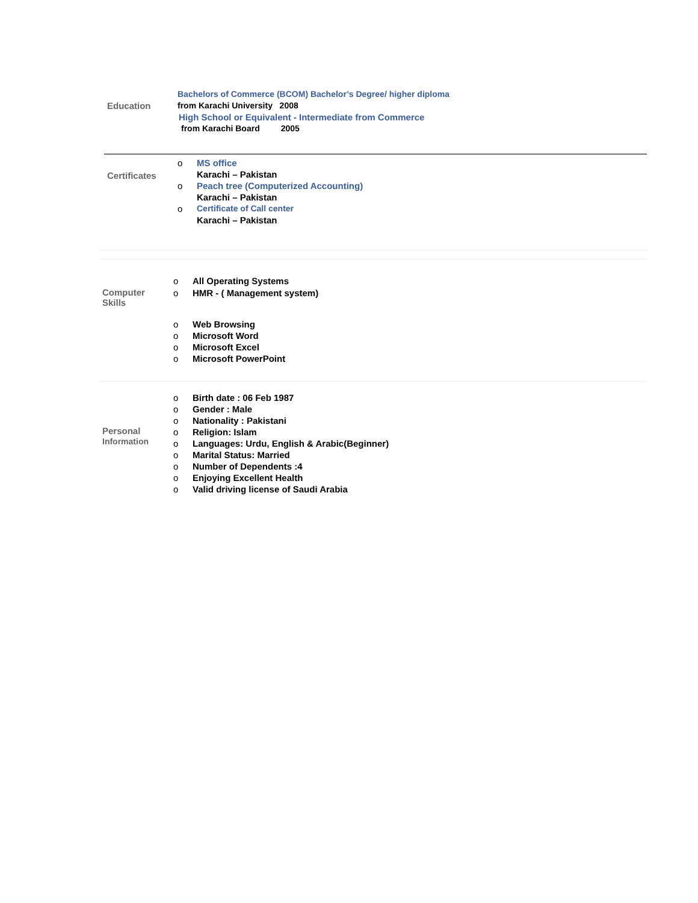Education
Bachelors of Commerce (BCOM) Bachelor’s Degree/ higher diploma
from Karachi University 2008
High School or Equivalent - Intermediate from Commerce
from Karachi Board 2005
Certificates
o MS office
Karachi – Pakistan
o Peach tree (Computerized Accounting)
Karachi – Pakistan
o Certificate of Call center
Karachi – Pakistan
Computer
Skills
o All Operating Systems
o HMR - ( Management system)
o Web Browsing
o Microsoft Word
o Microsoft Excel
o Microsoft PowerPoint
Personal
Information
o Birth date : 06 Feb 1987
o Gender : Male
o Nationality : Pakistani
o Religion: Islam
o Languages: Urdu, English & Arabic(Beginner)
o Marital Status: Married
o Number of Dependents :4
o Enjoying Excellent Health
o Valid driving license of Saudi Arabia